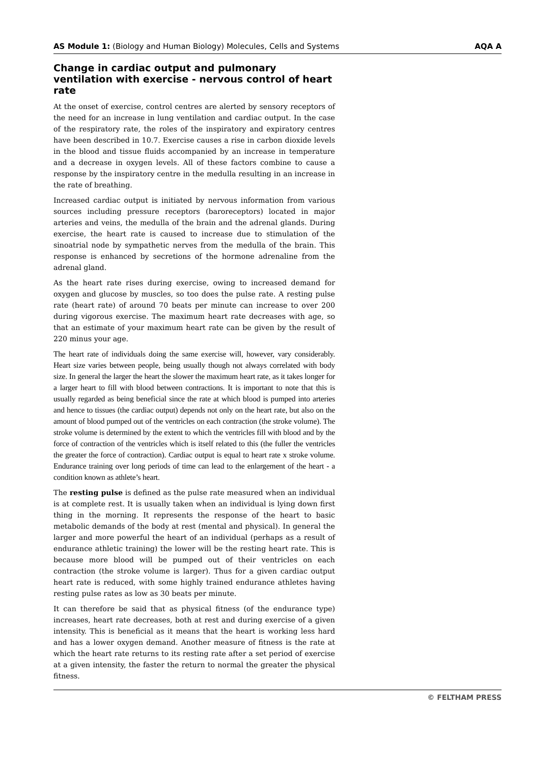AS Module 1: (Biology and Human Biology) Molecules, Cells and Systems AQA A
Change in cardiac output and pulmonary ventilation with exercise - nervous control of heart rate
At the onset of exercise, control centres are alerted by sensory receptors of the need for an increase in lung ventilation and cardiac output. In the case of the respiratory rate, the roles of the inspiratory and expiratory centres have been described in 10.7. Exercise causes a rise in carbon dioxide levels in the blood and tissue fluids accompanied by an increase in temperature and a decrease in oxygen levels. All of these factors combine to cause a response by the inspiratory centre in the medulla resulting in an increase in the rate of breathing.
Increased cardiac output is initiated by nervous information from various sources including pressure receptors (baroreceptors) located in major arteries and veins, the medulla of the brain and the adrenal glands. During exercise, the heart rate is caused to increase due to stimulation of the sinoatrial node by sympathetic nerves from the medulla of the brain. This response is enhanced by secretions of the hormone adrenaline from the adrenal gland.
As the heart rate rises during exercise, owing to increased demand for oxygen and glucose by muscles, so too does the pulse rate. A resting pulse rate (heart rate) of around 70 beats per minute can increase to over 200 during vigorous exercise. The maximum heart rate decreases with age, so that an estimate of your maximum heart rate can be given by the result of 220 minus your age.
The heart rate of individuals doing the same exercise will, however, vary considerably. Heart size varies between people, being usually though not always correlated with body size. In general the larger the heart the slower the maximum heart rate, as it takes longer for a larger heart to fill with blood between contractions. It is important to note that this is usually regarded as being beneficial since the rate at which blood is pumped into arteries and hence to tissues (the cardiac output) depends not only on the heart rate, but also on the amount of blood pumped out of the ventricles on each contraction (the stroke volume). The stroke volume is determined by the extent to which the ventricles fill with blood and by the force of contraction of the ventricles which is itself related to this (the fuller the ventricles the greater the force of contraction). Cardiac output is equal to heart rate x stroke volume. Endurance training over long periods of time can lead to the enlargement of the heart - a condition known as athlete’s heart.
The resting pulse is defined as the pulse rate measured when an individual is at complete rest. It is usually taken when an individual is lying down first thing in the morning. It represents the response of the heart to basic metabolic demands of the body at rest (mental and physical). In general the larger and more powerful the heart of an individual (perhaps as a result of endurance athletic training) the lower will be the resting heart rate. This is because more blood will be pumped out of their ventricles on each contraction (the stroke volume is larger). Thus for a given cardiac output heart rate is reduced, with some highly trained endurance athletes having resting pulse rates as low as 30 beats per minute.
It can therefore be said that as physical fitness (of the endurance type) increases, heart rate decreases, both at rest and during exercise of a given intensity. This is beneficial as it means that the heart is working less hard and has a lower oxygen demand. Another measure of fitness is the rate at which the heart rate returns to its resting rate after a set period of exercise at a given intensity, the faster the return to normal the greater the physical fitness.
© FELTHAM PRESS